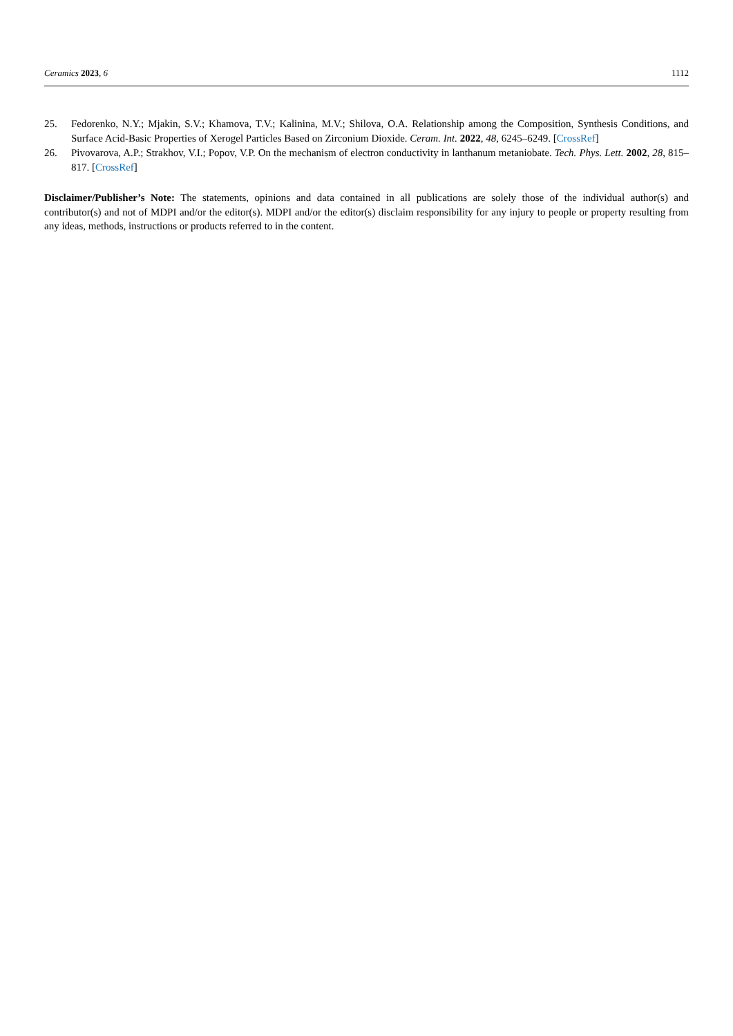Ceramics 2023, 6 1112
25. Fedorenko, N.Y.; Mjakin, S.V.; Khamova, T.V.; Kalinina, M.V.; Shilova, O.A. Relationship among the Composition, Synthesis Conditions, and Surface Acid-Basic Properties of Xerogel Particles Based on Zirconium Dioxide. Ceram. Int. 2022, 48, 6245–6249. [CrossRef]
26. Pivovarova, A.P.; Strakhov, V.I.; Popov, V.P. On the mechanism of electron conductivity in lanthanum metaniobate. Tech. Phys. Lett. 2002, 28, 815–817. [CrossRef]
Disclaimer/Publisher’s Note: The statements, opinions and data contained in all publications are solely those of the individual author(s) and contributor(s) and not of MDPI and/or the editor(s). MDPI and/or the editor(s) disclaim responsibility for any injury to people or property resulting from any ideas, methods, instructions or products referred to in the content.